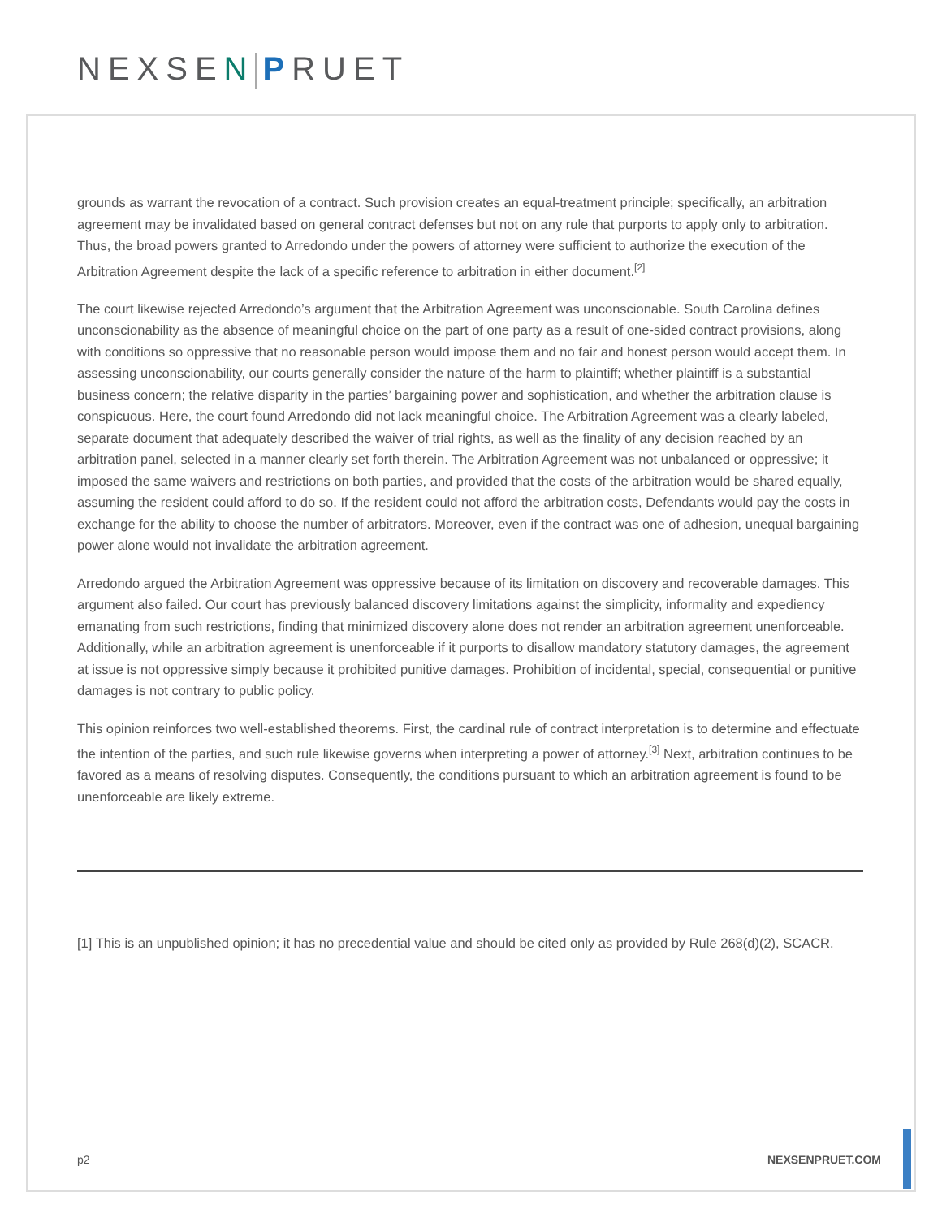NEXSEN PRUET
grounds as warrant the revocation of a contract. Such provision creates an equal-treatment principle; specifically, an arbitration agreement may be invalidated based on general contract defenses but not on any rule that purports to apply only to arbitration. Thus, the broad powers granted to Arredondo under the powers of attorney were sufficient to authorize the execution of the Arbitration Agreement despite the lack of a specific reference to arbitration in either document.<sup>[2]</sup>
The court likewise rejected Arredondo’s argument that the Arbitration Agreement was unconscionable. South Carolina defines unconscionability as the absence of meaningful choice on the part of one party as a result of one-sided contract provisions, along with conditions so oppressive that no reasonable person would impose them and no fair and honest person would accept them. In assessing unconscionability, our courts generally consider the nature of the harm to plaintiff; whether plaintiff is a substantial business concern; the relative disparity in the parties’ bargaining power and sophistication, and whether the arbitration clause is conspicuous. Here, the court found Arredondo did not lack meaningful choice. The Arbitration Agreement was a clearly labeled, separate document that adequately described the waiver of trial rights, as well as the finality of any decision reached by an arbitration panel, selected in a manner clearly set forth therein. The Arbitration Agreement was not unbalanced or oppressive; it imposed the same waivers and restrictions on both parties, and provided that the costs of the arbitration would be shared equally, assuming the resident could afford to do so. If the resident could not afford the arbitration costs, Defendants would pay the costs in exchange for the ability to choose the number of arbitrators. Moreover, even if the contract was one of adhesion, unequal bargaining power alone would not invalidate the arbitration agreement.
Arredondo argued the Arbitration Agreement was oppressive because of its limitation on discovery and recoverable damages. This argument also failed. Our court has previously balanced discovery limitations against the simplicity, informality and expediency emanating from such restrictions, finding that minimized discovery alone does not render an arbitration agreement unenforceable. Additionally, while an arbitration agreement is unenforceable if it purports to disallow mandatory statutory damages, the agreement at issue is not oppressive simply because it prohibited punitive damages. Prohibition of incidental, special, consequential or punitive damages is not contrary to public policy.
This opinion reinforces two well-established theorems. First, the cardinal rule of contract interpretation is to determine and effectuate the intention of the parties, and such rule likewise governs when interpreting a power of attorney.<sup>[3]</sup> Next, arbitration continues to be favored as a means of resolving disputes. Consequently, the conditions pursuant to which an arbitration agreement is found to be unenforceable are likely extreme.
[1] This is an unpublished opinion; it has no precedential value and should be cited only as provided by Rule 268(d)(2), SCACR.
p2 NEXSENPRUET.COM